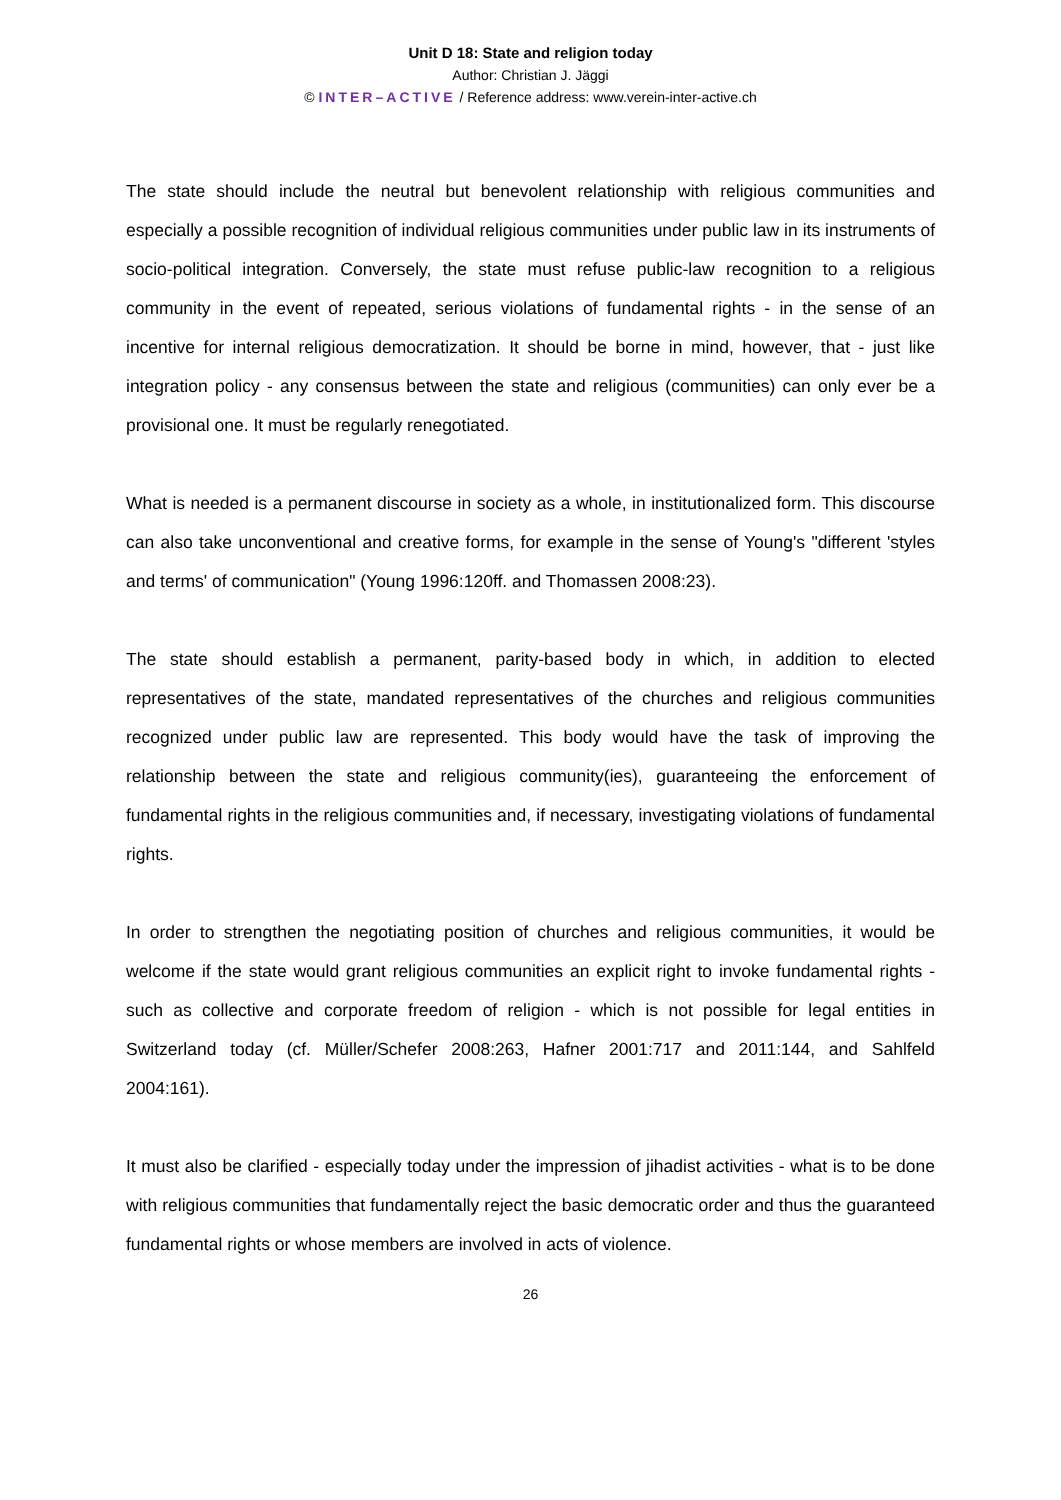Unit D 18: State and religion today
Author: Christian J. Jäggi
© INTER–ACTIVE / Reference address: www.verein-inter-active.ch
The state should include the neutral but benevolent relationship with religious communities and especially a possible recognition of individual religious communities under public law in its instruments of socio-political integration. Conversely, the state must refuse public-law recognition to a religious community in the event of repeated, serious violations of fundamental rights - in the sense of an incentive for internal religious democratization. It should be borne in mind, however, that - just like integration policy - any consensus between the state and religious (communities) can only ever be a provisional one. It must be regularly renegotiated.
What is needed is a permanent discourse in society as a whole, in institutionalized form. This discourse can also take unconventional and creative forms, for example in the sense of Young's "different 'styles and terms' of communication" (Young 1996:120ff. and Thomassen 2008:23).
The state should establish a permanent, parity-based body in which, in addition to elected representatives of the state, mandated representatives of the churches and religious communities recognized under public law are represented. This body would have the task of improving the relationship between the state and religious community(ies), guaranteeing the enforcement of fundamental rights in the religious communities and, if necessary, investigating violations of fundamental rights.
In order to strengthen the negotiating position of churches and religious communities, it would be welcome if the state would grant religious communities an explicit right to invoke fundamental rights - such as collective and corporate freedom of religion - which is not possible for legal entities in Switzerland today (cf. Müller/Schefer 2008:263, Hafner 2001:717 and 2011:144, and Sahlfeld 2004:161).
It must also be clarified - especially today under the impression of jihadist activities - what is to be done with religious communities that fundamentally reject the basic democratic order and thus the guaranteed fundamental rights or whose members are involved in acts of violence.
26